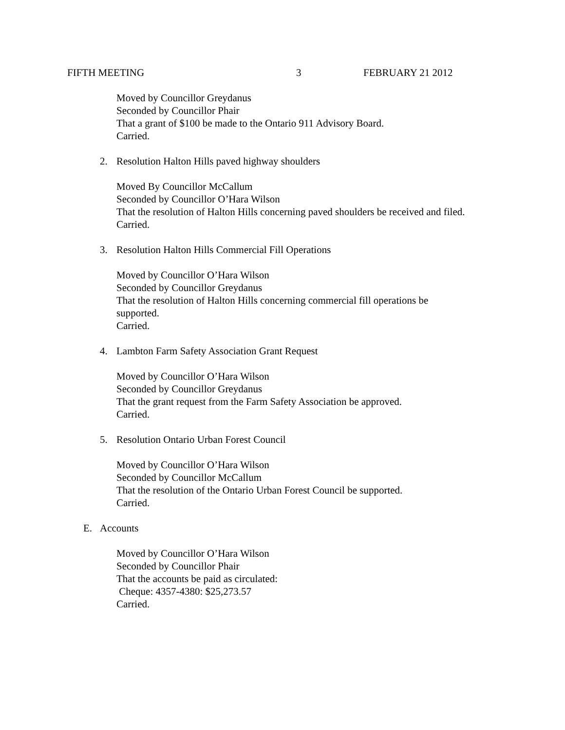FIFTH MEETING 3 FEBRUARY 21 2012
Moved by Councillor Greydanus
Seconded by Councillor Phair
That a grant of $100 be made to the Ontario 911 Advisory Board.
Carried.
2. Resolution Halton Hills paved highway shoulders
Moved By Councillor McCallum
Seconded by Councillor O’Hara Wilson
That the resolution of Halton Hills concerning paved shoulders be received and filed.
Carried.
3. Resolution Halton Hills Commercial Fill Operations
Moved by Councillor O’Hara Wilson
Seconded by Councillor Greydanus
That the resolution of Halton Hills concerning commercial fill operations be
supported.
Carried.
4. Lambton Farm Safety Association Grant Request
Moved by Councillor O’Hara Wilson
Seconded by Councillor Greydanus
That the grant request from the Farm Safety Association be approved.
Carried.
5. Resolution Ontario Urban Forest Council
Moved by Councillor O’Hara Wilson
Seconded by Councillor McCallum
That the resolution of the Ontario Urban Forest Council be supported.
Carried.
E. Accounts
Moved by Councillor O’Hara Wilson
Seconded by Councillor Phair
That the accounts be paid as circulated:
Cheque: 4357-4380: $25,273.57
Carried.